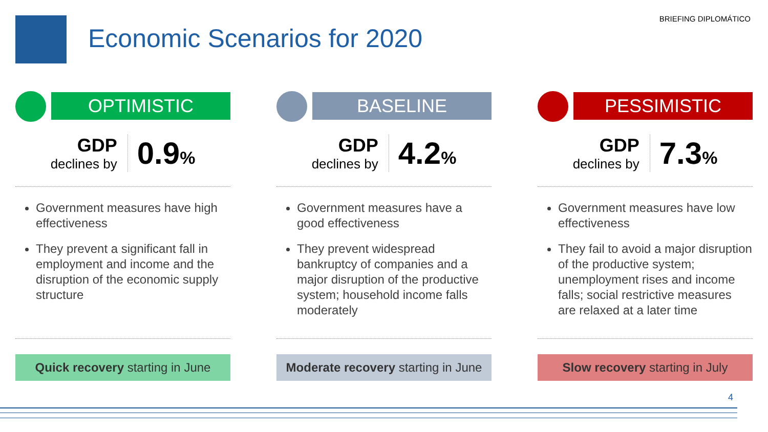BRIEFING DIPLOMÁTICO
Economic Scenarios for 2020
OPTIMISTIC
GDP
declines by
0.9%
Government measures have high effectiveness
They prevent a significant fall in employment and income and the disruption of the economic supply structure
Quick recovery starting in June
BASELINE
GDP
declines by
4.2%
Government measures have a good effectiveness
They prevent widespread bankruptcy of companies and a major disruption of the productive system; household income falls moderately
Moderate recovery starting in June
PESSIMISTIC
GDP
declines by
7.3%
Government measures have low effectiveness
They fail to avoid a major disruption of the productive system; unemployment rises and income falls; social restrictive measures are relaxed at a later time
Slow recovery starting in July
4